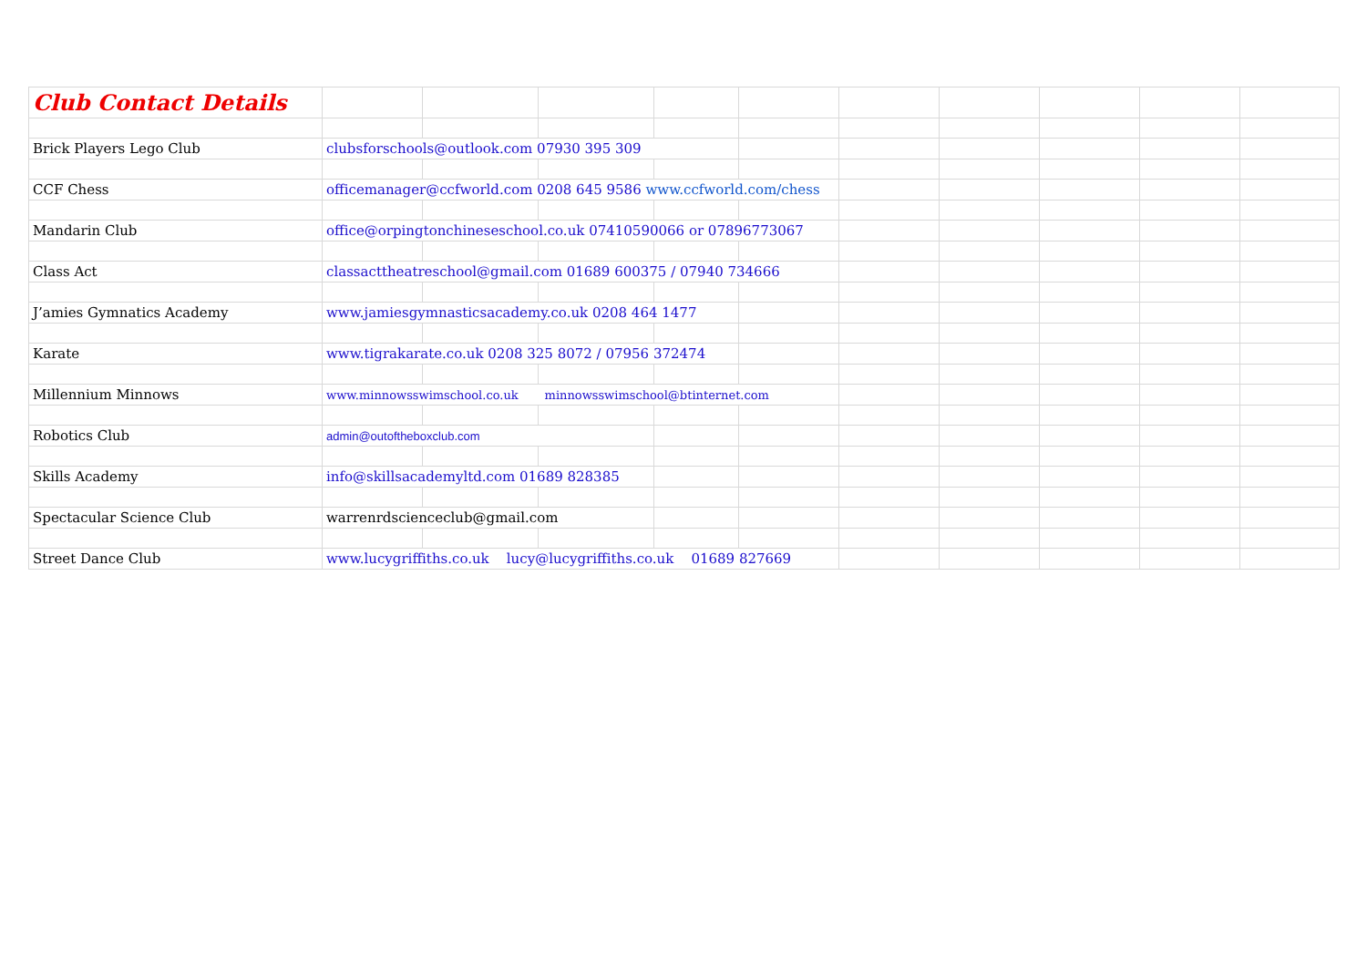| Club Contact Details | | | | | | | | | | | |
| Brick Players Lego Club | clubsforschools@outlook.com 07930 395 309 | | | | | | | | | | |
| CCF Chess | officemanager@ccfworld.com 0208 645 9586 www.ccfworld.com/chess | | | | | | | | | | |
| Mandarin Club | office@orpingtonchineseschool.co.uk 07410590066 or 07896773067 | | | | | | | | | | |
| Class Act | classacttheatreschool@gmail.com 01689 600375 / 07940 734666 | | | | | | | | | | |
| J’amies Gymnatics Academy | www.jamiesgymnasticsacademy.co.uk 0208 464 1477 | | | | | | | | | | |
| Karate | www.tigrakarate.co.uk 0208 325 8072 / 07956 372474 | | | | | | | | | | |
| Millennium Minnows | www.minnowsswimschool.co.uk minnowsswimschool@btinternet.com | | | | | | | | | | |
| Robotics Club | admin@outoftheboxclub.com | | | | | | | | | | |
| Skills Academy | info@skillsacademyltd.com 01689 828385 | | | | | | | | | | |
| Spectacular Science Club | warrenrdscienceclub@gmail.com | | | | | | | | | | |
| Street Dance Club | www.lucygriffiths.co.uk lucy@lucygriffiths.co.uk 01689 827669 | | | | | | | | | | |